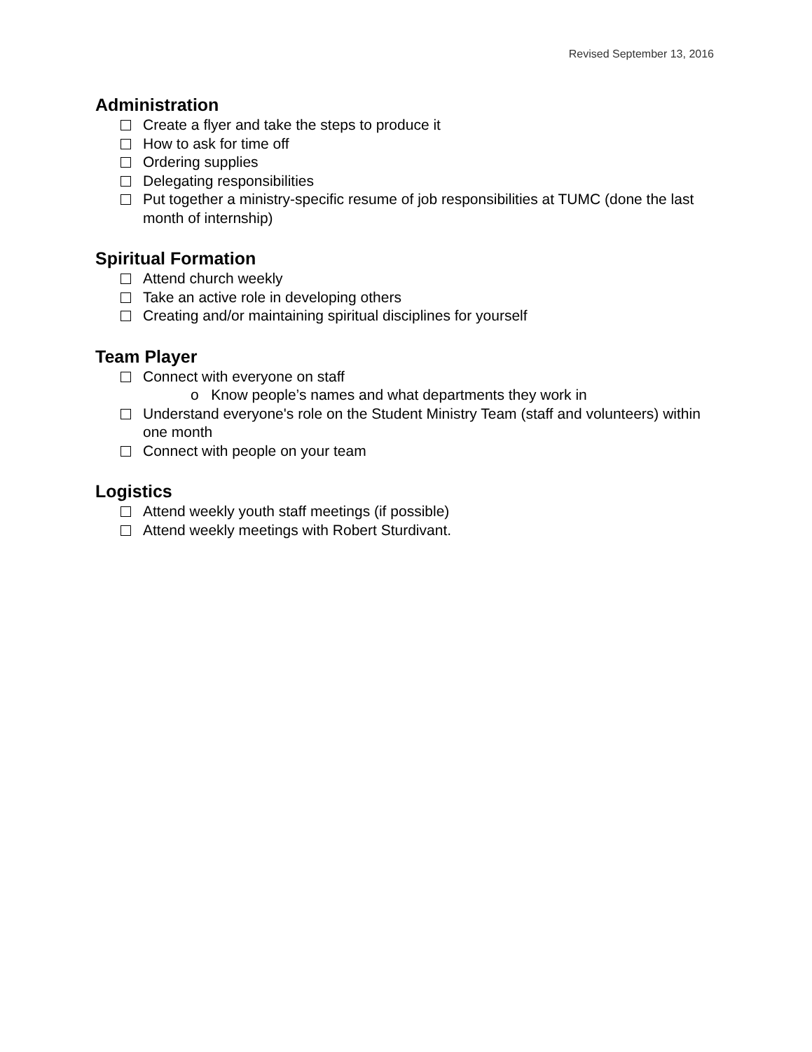Revised September 13, 2016
Administration
Create a flyer and take the steps to produce it
How to ask for time off
Ordering supplies
Delegating responsibilities
Put together a ministry-specific resume of job responsibilities at TUMC (done the last month of internship)
Spiritual Formation
Attend church weekly
Take an active role in developing others
Creating and/or maintaining spiritual disciplines for yourself
Team Player
Connect with everyone on staff
o Know people’s names and what departments they work in
Understand everyone's role on the Student Ministry Team (staff and volunteers) within one month
Connect with people on your team
Logistics
Attend weekly youth staff meetings (if possible)
Attend weekly meetings with Robert Sturdivant.